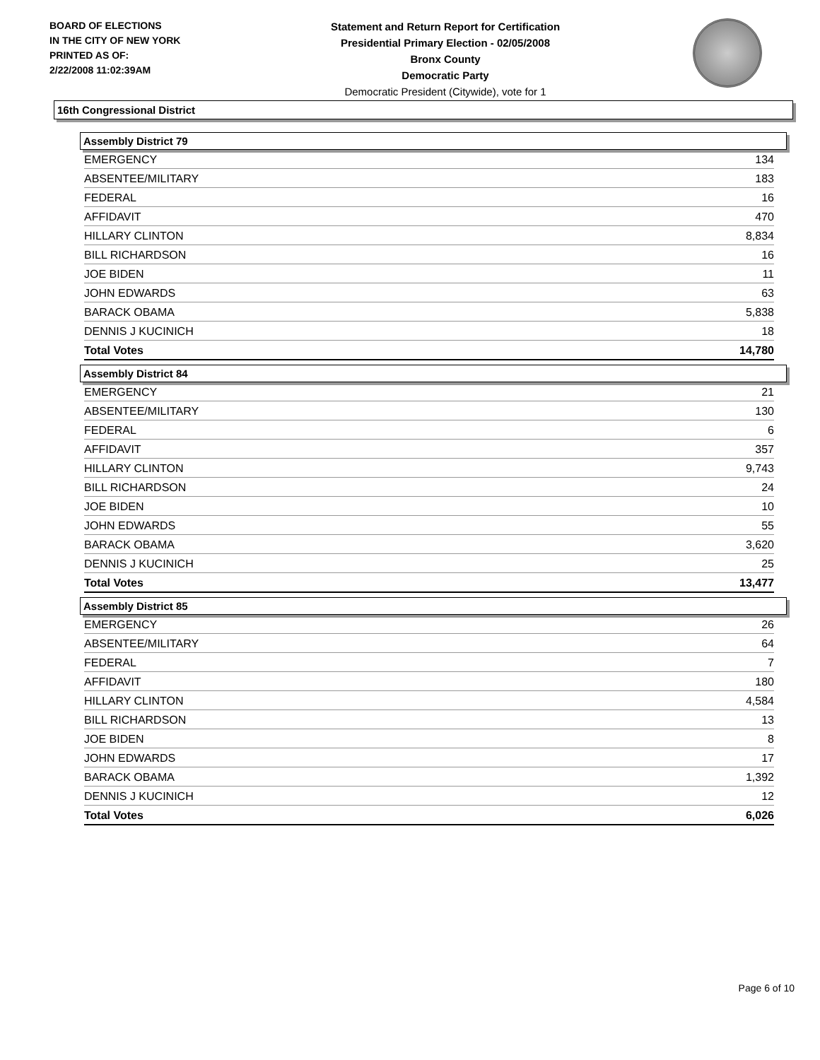BOARD OF ELECTIONS
IN THE CITY OF NEW YORK
PRINTED AS OF:
2/22/2008 11:02:39AM
Statement and Return Report for Certification
Presidential Primary Election - 02/05/2008
Bronx County
Democratic Party
Democratic President (Citywide), vote for 1
16th Congressional District
Assembly District 79
| EMERGENCY | 134 |
| ABSENTEE/MILITARY | 183 |
| FEDERAL | 16 |
| AFFIDAVIT | 470 |
| HILLARY CLINTON | 8,834 |
| BILL RICHARDSON | 16 |
| JOE BIDEN | 11 |
| JOHN EDWARDS | 63 |
| BARACK OBAMA | 5,838 |
| DENNIS J KUCINICH | 18 |
| Total Votes | 14,780 |
Assembly District 84
| EMERGENCY | 21 |
| ABSENTEE/MILITARY | 130 |
| FEDERAL | 6 |
| AFFIDAVIT | 357 |
| HILLARY CLINTON | 9,743 |
| BILL RICHARDSON | 24 |
| JOE BIDEN | 10 |
| JOHN EDWARDS | 55 |
| BARACK OBAMA | 3,620 |
| DENNIS J KUCINICH | 25 |
| Total Votes | 13,477 |
Assembly District 85
| EMERGENCY | 26 |
| ABSENTEE/MILITARY | 64 |
| FEDERAL | 7 |
| AFFIDAVIT | 180 |
| HILLARY CLINTON | 4,584 |
| BILL RICHARDSON | 13 |
| JOE BIDEN | 8 |
| JOHN EDWARDS | 17 |
| BARACK OBAMA | 1,392 |
| DENNIS J KUCINICH | 12 |
| Total Votes | 6,026 |
Page 6 of 10